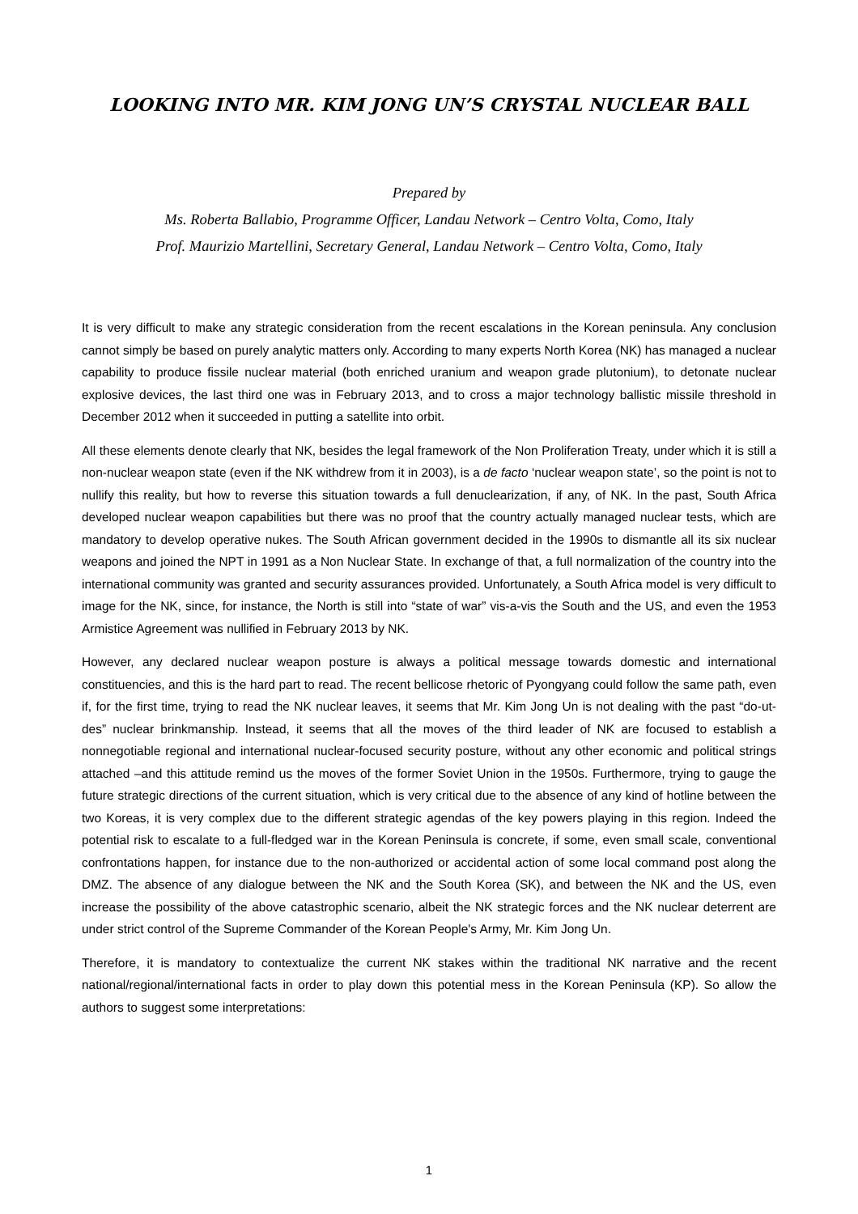LOOKING INTO MR. KIM JONG UN’S CRYSTAL NUCLEAR BALL
Prepared by
Ms. Roberta Ballabio, Programme Officer, Landau Network – Centro Volta, Como, Italy
Prof. Maurizio Martellini, Secretary General, Landau Network – Centro Volta, Como, Italy
It is very difficult to make any strategic consideration from the recent escalations in the Korean peninsula. Any conclusion cannot simply be based on purely analytic matters only. According to many experts North Korea (NK) has managed a nuclear capability to produce fissile nuclear material (both enriched uranium and weapon grade plutonium), to detonate nuclear explosive devices, the last third one was in February 2013, and to cross a major technology ballistic missile threshold in December 2012 when it succeeded in putting a satellite into orbit.
All these elements denote clearly that NK, besides the legal framework of the Non Proliferation Treaty, under which it is still a non-nuclear weapon state (even if the NK withdrew from it in 2003), is a de facto ‘nuclear weapon state’, so the point is not to nullify this reality, but how to reverse this situation towards a full denuclearization, if any, of NK. In the past, South Africa developed nuclear weapon capabilities but there was no proof that the country actually managed nuclear tests, which are mandatory to develop operative nukes. The South African government decided in the 1990s to dismantle all its six nuclear weapons and joined the NPT in 1991 as a Non Nuclear State. In exchange of that, a full normalization of the country into the international community was granted and security assurances provided. Unfortunately, a South Africa model is very difficult to image for the NK, since, for instance, the North is still into “state of war” vis-a-vis the South and the US, and even the 1953 Armistice Agreement was nullified in February 2013 by NK.
However, any declared nuclear weapon posture is always a political message towards domestic and international constituencies, and this is the hard part to read. The recent bellicose rhetoric of Pyongyang could follow the same path, even if, for the first time, trying to read the NK nuclear leaves, it seems that Mr. Kim Jong Un is not dealing with the past “do-ut-des” nuclear brinkmanship. Instead, it seems that all the moves of the third leader of NK are focused to establish a nonnegotiable regional and international nuclear-focused security posture, without any other economic and political strings attached –and this attitude remind us the moves of the former Soviet Union in the 1950s. Furthermore, trying to gauge the future strategic directions of the current situation, which is very critical due to the absence of any kind of hotline between the two Koreas, it is very complex due to the different strategic agendas of the key powers playing in this region. Indeed the potential risk to escalate to a full-fledged war in the Korean Peninsula is concrete, if some, even small scale, conventional confrontations happen, for instance due to the non-authorized or accidental action of some local command post along the DMZ. The absence of any dialogue between the NK and the South Korea (SK), and between the NK and the US, even increase the possibility of the above catastrophic scenario, albeit the NK strategic forces and the NK nuclear deterrent are under strict control of the Supreme Commander of the Korean People's Army, Mr. Kim Jong Un.
Therefore, it is mandatory to contextualize the current NK stakes within the traditional NK narrative and the recent national/regional/international facts in order to play down this potential mess in the Korean Peninsula (KP). So allow the authors to suggest some interpretations:
1